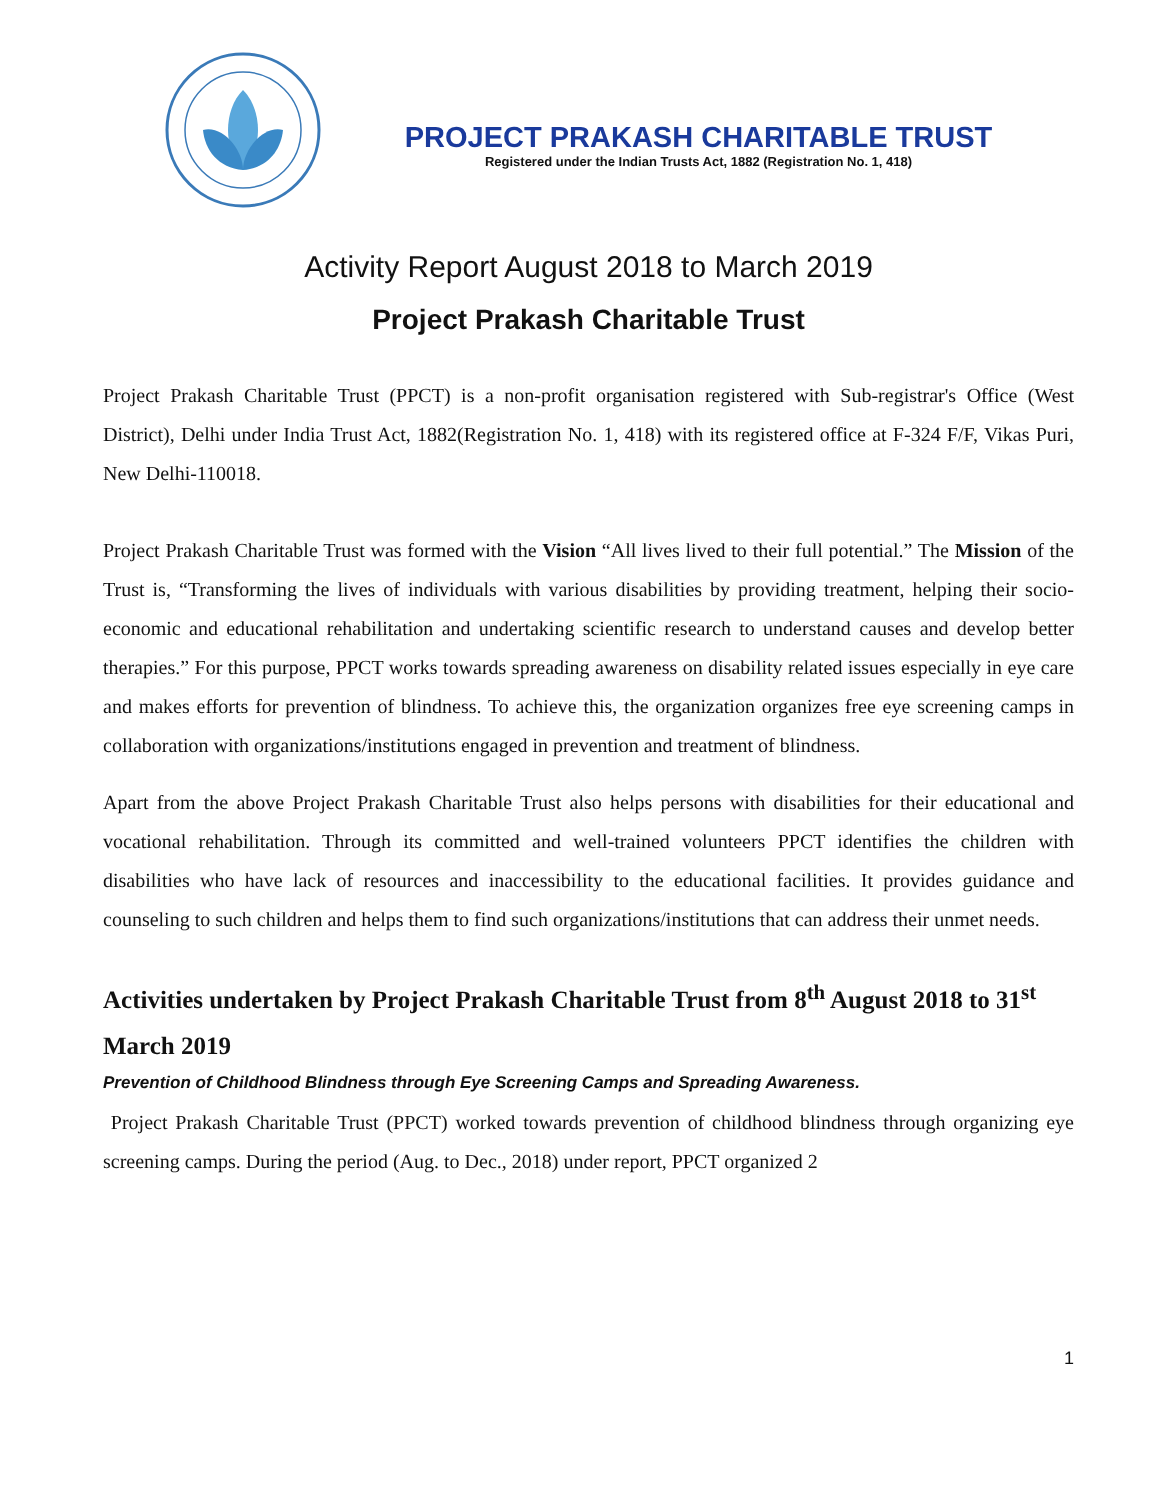PROJECT PRAKASH CHARITABLE TRUST
Registered under the Indian Trusts Act, 1882 (Registration No. 1, 418)
Activity Report August 2018 to March 2019
Project Prakash Charitable Trust
Project Prakash Charitable Trust (PPCT) is a non-profit organisation registered with Sub-registrar's Office (West District), Delhi under India Trust Act, 1882(Registration No. 1, 418) with its registered office at F-324 F/F, Vikas Puri, New Delhi-110018.
Project Prakash Charitable Trust was formed with the Vision “All lives lived to their full potential.” The Mission of the Trust is, “Transforming the lives of individuals with various disabilities by providing treatment, helping their socio-economic and educational rehabilitation and undertaking scientific research to understand causes and develop better therapies.” For this purpose, PPCT works towards spreading awareness on disability related issues especially in eye care and makes efforts for prevention of blindness. To achieve this, the organization organizes free eye screening camps in collaboration with organizations/institutions engaged in prevention and treatment of blindness.
Apart from the above Project Prakash Charitable Trust also helps persons with disabilities for their educational and vocational rehabilitation. Through its committed and well-trained volunteers PPCT identifies the children with disabilities who have lack of resources and inaccessibility to the educational facilities. It provides guidance and counseling to such children and helps them to find such organizations/institutions that can address their unmet needs.
Activities undertaken by Project Prakash Charitable Trust from 8<sup>th</sup> August 2018 to 31<sup>st</sup> March 2019
Prevention of Childhood Blindness through Eye Screening Camps and Spreading Awareness.
Project Prakash Charitable Trust (PPCT) worked towards prevention of childhood blindness through organizing eye screening camps. During the period (Aug. to Dec., 2018) under report, PPCT organized 2
1